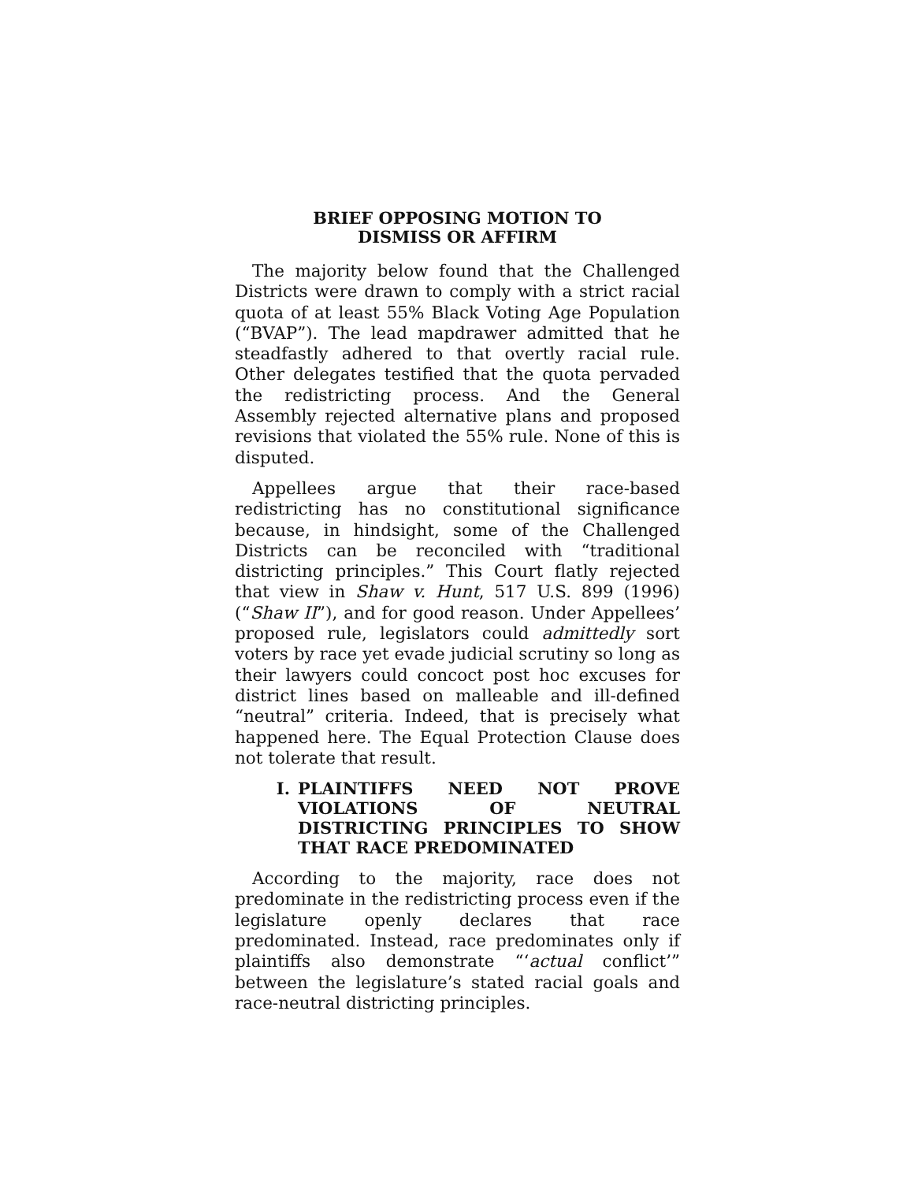BRIEF OPPOSING MOTION TO
DISMISS OR AFFIRM
The majority below found that the Challenged Districts were drawn to comply with a strict racial quota of at least 55% Black Voting Age Population (“BVAP”). The lead mapdrawer admitted that he steadfastly adhered to that overtly racial rule. Other delegates testified that the quota pervaded the redistricting process. And the General Assembly rejected alternative plans and proposed revisions that violated the 55% rule. None of this is disputed.
Appellees argue that their race-based redistricting has no constitutional significance because, in hindsight, some of the Challenged Districts can be reconciled with “traditional districting principles.” This Court flatly rejected that view in Shaw v. Hunt, 517 U.S. 899 (1996) (“Shaw II”), and for good reason. Under Appellees’ proposed rule, legislators could admittedly sort voters by race yet evade judicial scrutiny so long as their lawyers could concoct post hoc excuses for district lines based on malleable and ill-defined “neutral” criteria. Indeed, that is precisely what happened here. The Equal Protection Clause does not tolerate that result.
I. PLAINTIFFS NEED NOT PROVE VIOLATIONS OF NEUTRAL DISTRICTING PRINCIPLES TO SHOW THAT RACE PREDOMINATED
According to the majority, race does not predominate in the redistricting process even if the legislature openly declares that race predominated. Instead, race predominates only if plaintiffs also demonstrate “‘actual conflict’” between the legislature’s stated racial goals and race-neutral districting principles.